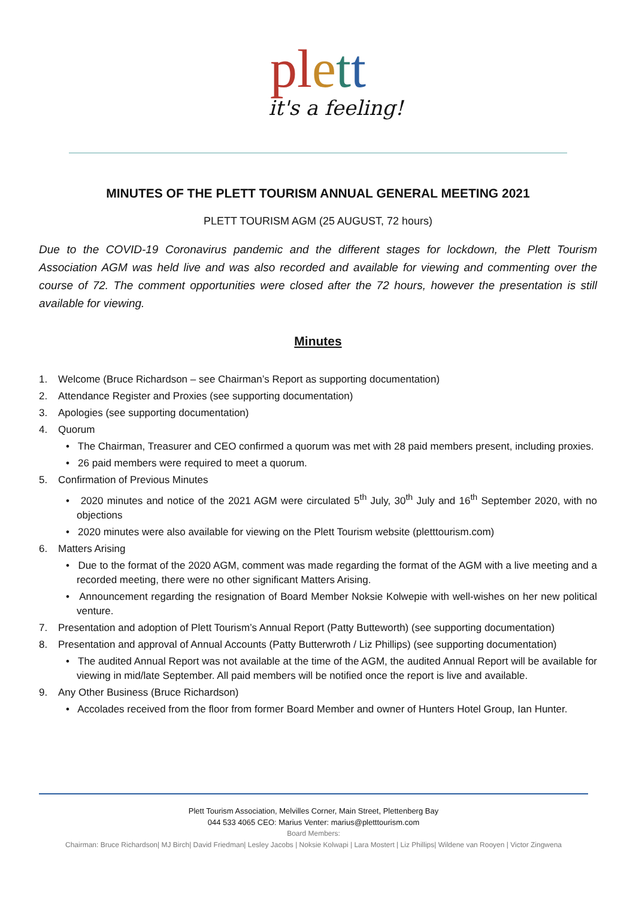pl ett
it's a feeling!
MINUTES OF THE PLETT TOURISM ANNUAL GENERAL MEETING 2021
PLETT TOURISM AGM (25 AUGUST, 72 hours)
Due to the COVID-19 Coronavirus pandemic and the different stages for lockdown, the Plett Tourism Association AGM was held live and was also recorded and available for viewing and commenting over the course of 72. The comment opportunities were closed after the 72 hours, however the presentation is still available for viewing.
Minutes
1. Welcome (Bruce Richardson – see Chairman’s Report as supporting documentation)
2. Attendance Register and Proxies (see supporting documentation)
3. Apologies (see supporting documentation)
4. Quorum
• The Chairman, Treasurer and CEO confirmed a quorum was met with 28 paid members present, including proxies.
• 26 paid members were required to meet a quorum.
5. Confirmation of Previous Minutes
• 2020 minutes and notice of the 2021 AGM were circulated 5<sup>th</sup> July, 30<sup>th</sup> July and 16<sup>th</sup> September 2020, with no objections
• 2020 minutes were also available for viewing on the Plett Tourism website (pletttourism.com)
6. Matters Arising
• Due to the format of the 2020 AGM, comment was made regarding the format of the AGM with a live meeting and a recorded meeting, there were no other significant Matters Arising.
• Announcement regarding the resignation of Board Member Noksie Kolwepie with well-wishes on her new political venture.
7. Presentation and adoption of Plett Tourism’s Annual Report (Patty Butteworth) (see supporting documentation)
8. Presentation and approval of Annual Accounts (Patty Butterwroth / Liz Phillips) (see supporting documentation)
• The audited Annual Report was not available at the time of the AGM, the audited Annual Report will be available for viewing in mid/late September. All paid members will be notified once the report is live and available.
9. Any Other Business (Bruce Richardson)
• Accolades received from the floor from former Board Member and owner of Hunters Hotel Group, Ian Hunter.
Plett Tourism Association, Melvilles Corner, Main Street, Plettenberg Bay
044 533 4065 CEO: Marius Venter: marius@pletttourism.com
Board Members:
Chairman: Bruce Richardson| MJ Birch| David Friedman| Lesley Jacobs | Noksie Kolwapi | Lara Mostert | Liz Phillips| Wildene van Rooyen | Victor Zingwena